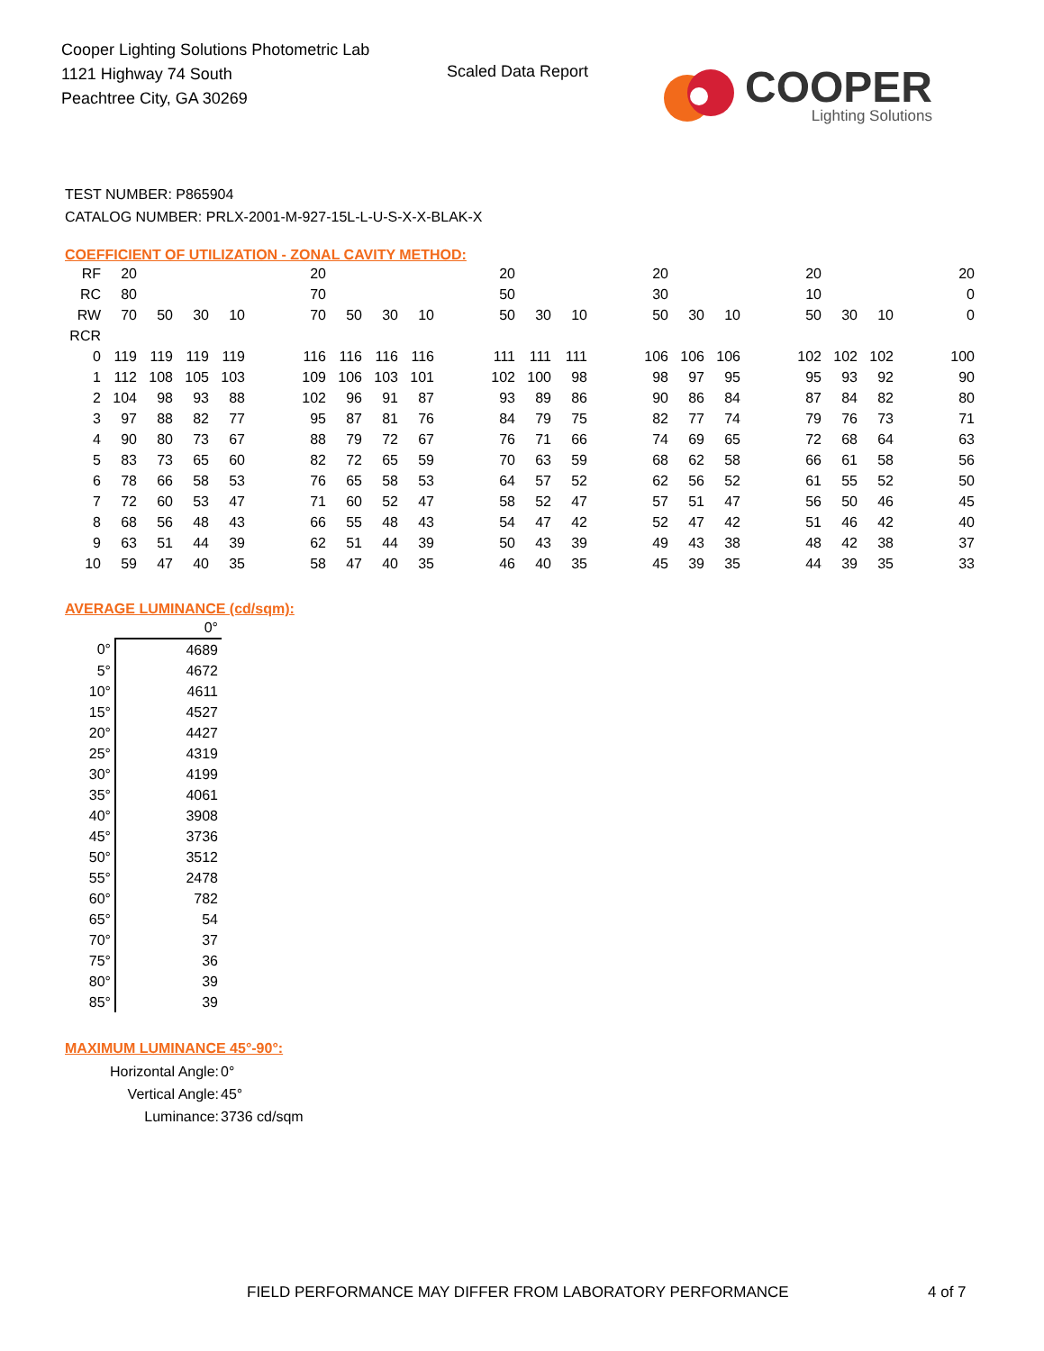Cooper Lighting Solutions Photometric Lab
1121 Highway 74 South
Peachtree City, GA 30269
Scaled Data Report
COOPER
Lighting Solutions
TEST NUMBER: P865904
CATALOG NUMBER: PRLX-2001-M-927-15L-L-U-S-X-X-BLAK-X
COEFFICIENT OF UTILIZATION - ZONAL CAVITY METHOD:
| RF | 20 | | | | | 20 | | | | | 20 | | | | 20 | | | | 20 | | | | 20 |
| RC | 80 | | | | | 70 | | | | | 50 | | | | 30 | | | | 10 | | | | 0 |
| RW | 70 | 50 | 30 | 10 | | 70 | 50 | 30 | 10 | | 50 | 30 | 10 | | 50 | 30 | 10 | | 50 | 30 | 10 | | 0 |
| RCR | | | | | | | | | | | | | | | | | | | | | | | |
| 0 | 119 | 119 | 119 | 119 | | 116 | 116 | 116 | 116 | | 111 | 111 | 111 | | 106 | 106 | 106 | | 102 | 102 | 102 | | 100 |
| 1 | 112 | 108 | 105 | 103 | | 109 | 106 | 103 | 101 | | 102 | 100 | 98 | | 98 | 97 | 95 | | 95 | 93 | 92 | | 90 |
| 2 | 104 | 98 | 93 | 88 | | 102 | 96 | 91 | 87 | | 93 | 89 | 86 | | 90 | 86 | 84 | | 87 | 84 | 82 | | 80 |
| 3 | 97 | 88 | 82 | 77 | | 95 | 87 | 81 | 76 | | 84 | 79 | 75 | | 82 | 77 | 74 | | 79 | 76 | 73 | | 71 |
| 4 | 90 | 80 | 73 | 67 | | 88 | 79 | 72 | 67 | | 76 | 71 | 66 | | 74 | 69 | 65 | | 72 | 68 | 64 | | 63 |
| 5 | 83 | 73 | 65 | 60 | | 82 | 72 | 65 | 59 | | 70 | 63 | 59 | | 68 | 62 | 58 | | 66 | 61 | 58 | | 56 |
| 6 | 78 | 66 | 58 | 53 | | 76 | 65 | 58 | 53 | | 64 | 57 | 52 | | 62 | 56 | 52 | | 61 | 55 | 52 | | 50 |
| 7 | 72 | 60 | 53 | 47 | | 71 | 60 | 52 | 47 | | 58 | 52 | 47 | | 57 | 51 | 47 | | 56 | 50 | 46 | | 45 |
| 8 | 68 | 56 | 48 | 43 | | 66 | 55 | 48 | 43 | | 54 | 47 | 42 | | 52 | 47 | 42 | | 51 | 46 | 42 | | 40 |
| 9 | 63 | 51 | 44 | 39 | | 62 | 51 | 44 | 39 | | 50 | 43 | 39 | | 49 | 43 | 38 | | 48 | 42 | 38 | | 37 |
| 10 | 59 | 47 | 40 | 35 | | 58 | 47 | 40 | 35 | | 46 | 40 | 35 | | 45 | 39 | 35 | | 44 | 39 | 35 | | 33 |
AVERAGE LUMINANCE (cd/sqm):
| | 0° |
| 0° | 4689 |
| 5° | 4672 |
| 10° | 4611 |
| 15° | 4527 |
| 20° | 4427 |
| 25° | 4319 |
| 30° | 4199 |
| 35° | 4061 |
| 40° | 3908 |
| 45° | 3736 |
| 50° | 3512 |
| 55° | 2478 |
| 60° | 782 |
| 65° | 54 |
| 70° | 37 |
| 75° | 36 |
| 80° | 39 |
| 85° | 39 |
MAXIMUM LUMINANCE 45°-90°:
| Horizontal Angle: | 0° |
| Vertical Angle: | 45° |
| Luminance: | 3736 cd/sqm |
FIELD PERFORMANCE MAY DIFFER FROM LABORATORY PERFORMANCE
4 of 7